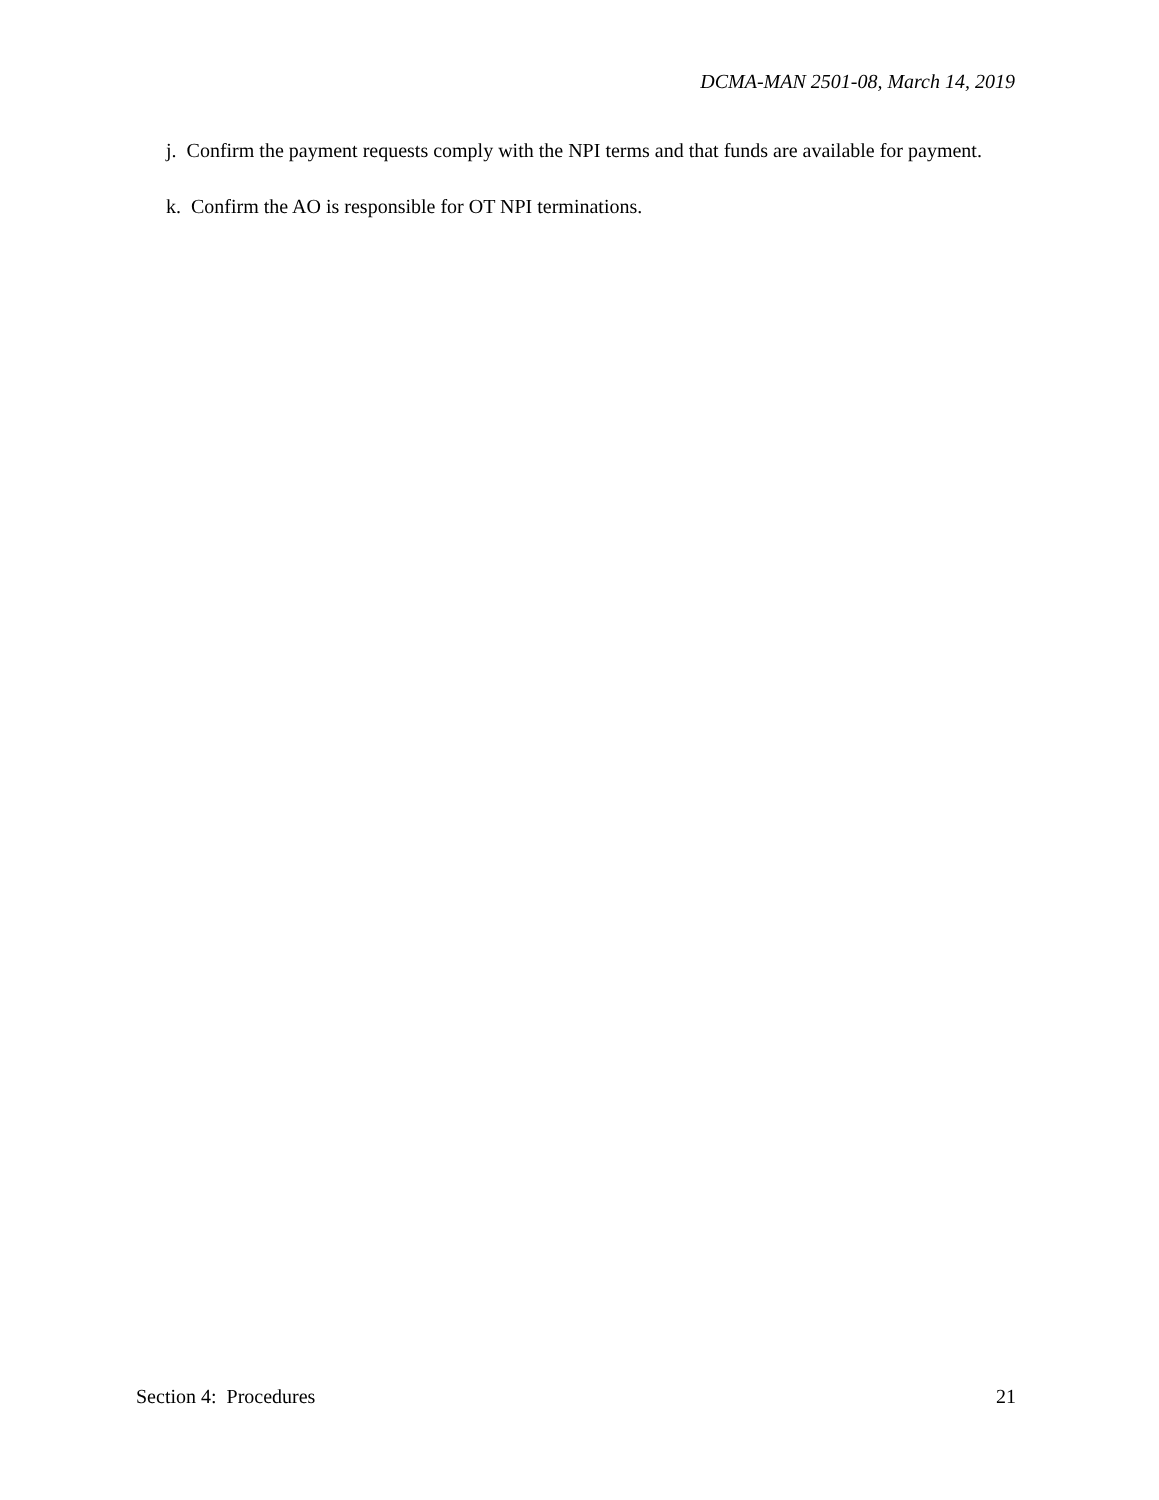DCMA-MAN 2501-08, March 14, 2019
j. Confirm the payment requests comply with the NPI terms and that funds are available for payment.
k. Confirm the AO is responsible for OT NPI terminations.
Section 4: Procedures 21